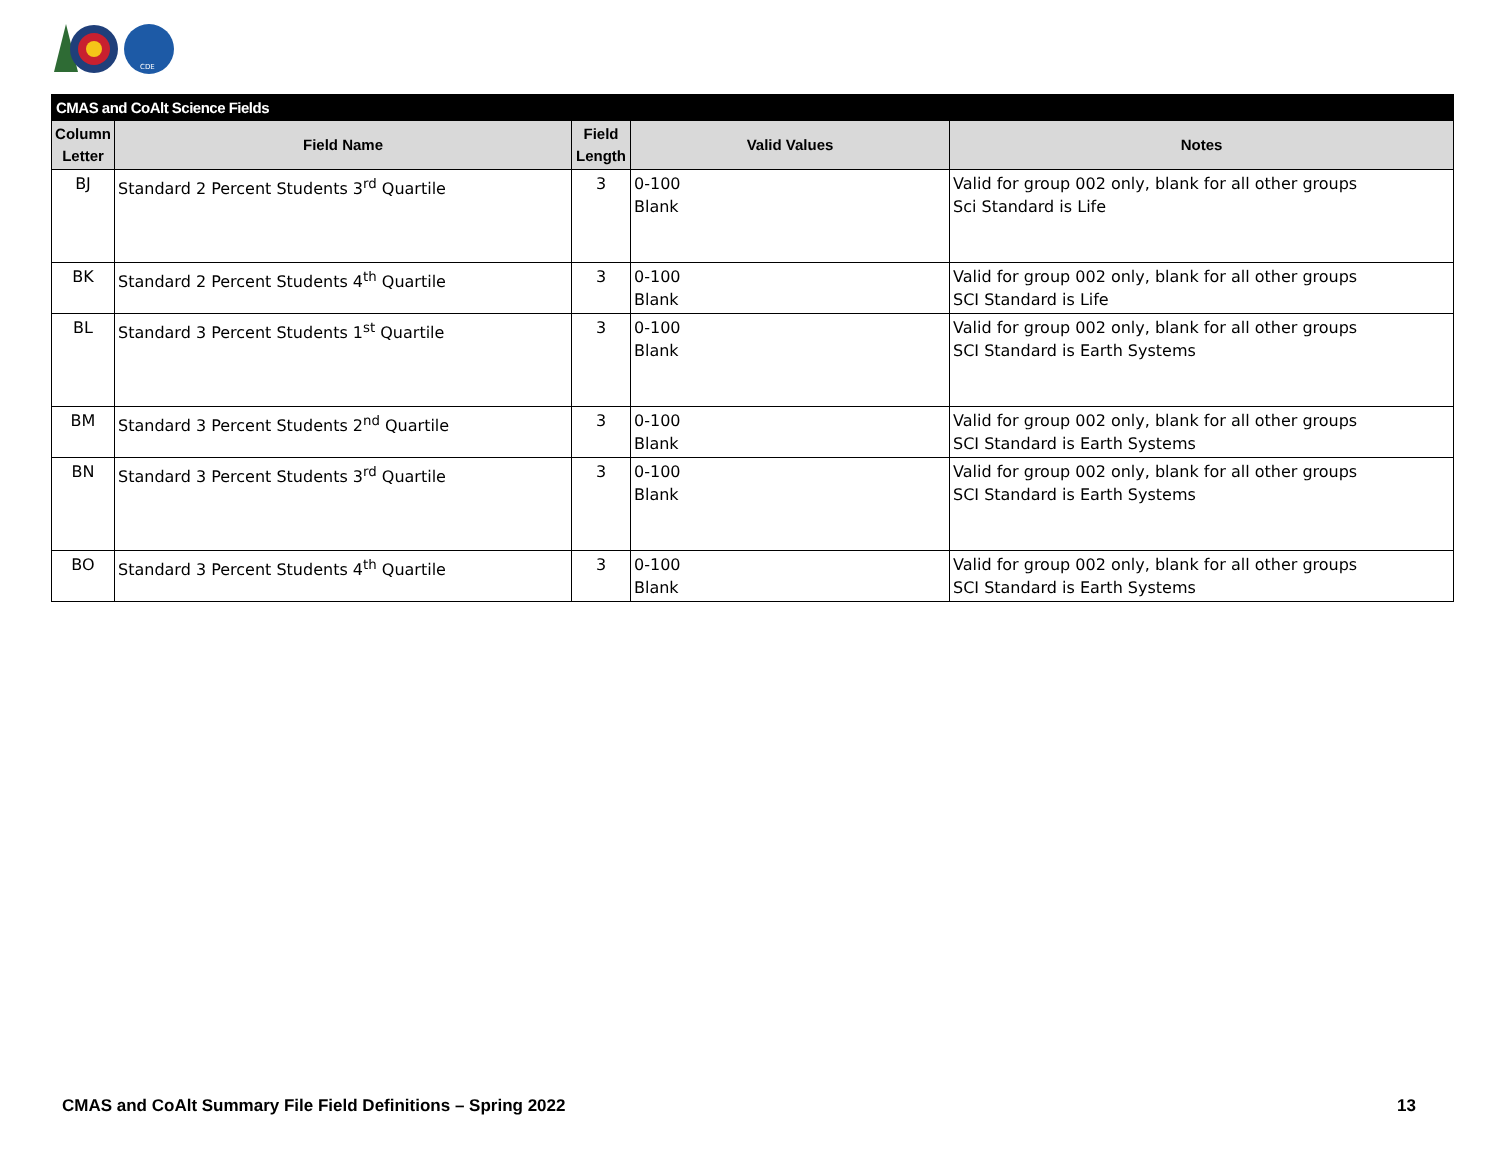CDE
| CMAS and CoAlt Science Fields | | | | |
| --- | --- | --- | --- | --- |
| Column Letter | Field Name | Field Length | Valid Values | Notes |
| BJ | Standard 2 Percent Students 3<sup>rd</sup> Quartile | 3 | 0-100 Blank | Valid for group 002 only, blank for all other groups Sci Standard is Life |
| BK | Standard 2 Percent Students 4<sup>th</sup> Quartile | 3 | 0-100 Blank | Valid for group 002 only, blank for all other groups SCI Standard is Life |
| BL | Standard 3 Percent Students 1<sup>st</sup> Quartile | 3 | 0-100 Blank | Valid for group 002 only, blank for all other groups SCI Standard is Earth Systems |
| BM | Standard 3 Percent Students 2<sup>nd</sup> Quartile | 3 | 0-100 Blank | Valid for group 002 only, blank for all other groups SCI Standard is Earth Systems |
| BN | Standard 3 Percent Students 3<sup>rd</sup> Quartile | 3 | 0-100 Blank | Valid for group 002 only, blank for all other groups SCI Standard is Earth Systems |
| BO | Standard 3 Percent Students 4<sup>th</sup> Quartile | 3 | 0-100 Blank | Valid for group 002 only, blank for all other groups SCI Standard is Earth Systems |
CMAS and CoAlt Summary File Field Definitions – Spring 2022 13